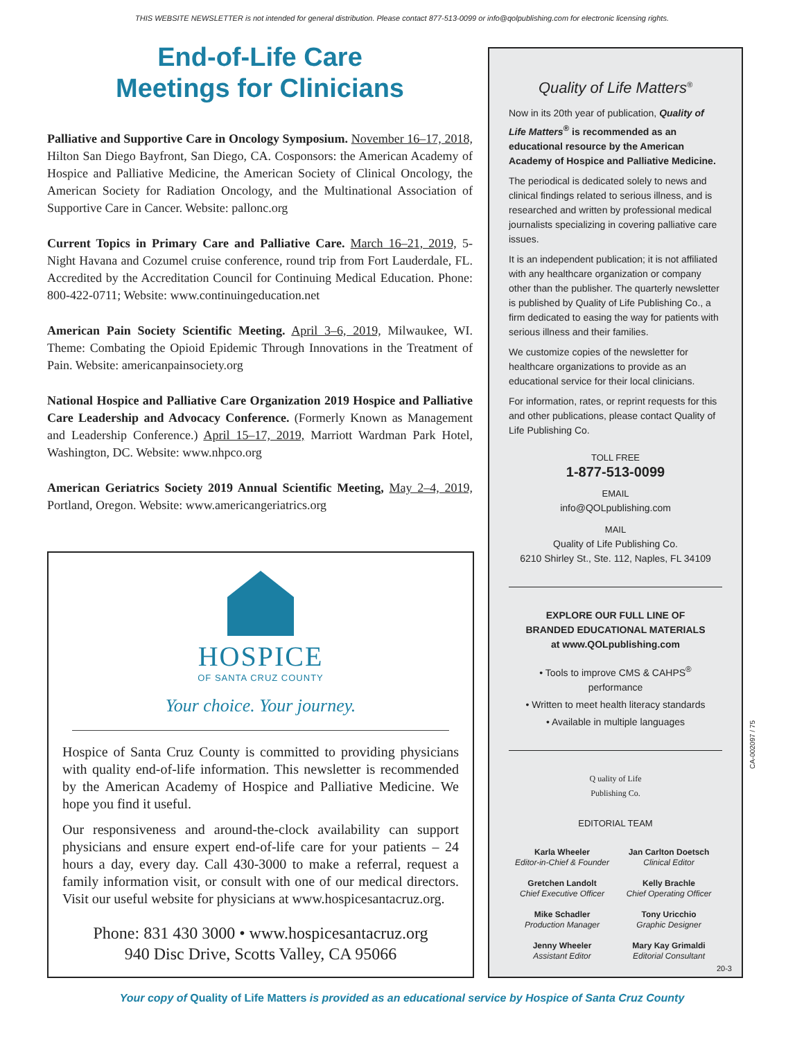THIS WEBSITE NEWSLETTER is not intended for general distribution. Please contact 877-513-0099 or info@qolpublishing.com for electronic licensing rights.
End-of-Life Care
Meetings for Clinicians
Palliative and Supportive Care in Oncology Symposium. November 16–17, 2018, Hilton San Diego Bayfront, San Diego, CA. Cosponsors: the American Academy of Hospice and Palliative Medicine, the American Society of Clinical Oncology, the American Society for Radiation Oncology, and the Multinational Association of Supportive Care in Cancer. Website: pallonc.org
Current Topics in Primary Care and Palliative Care. March 16–21, 2019, 5-Night Havana and Cozumel cruise conference, round trip from Fort Lauderdale, FL. Accredited by the Accreditation Council for Continuing Medical Education. Phone: 800-422-0711; Website: www.continuingeducation.net
American Pain Society Scientific Meeting. April 3–6, 2019, Milwaukee, WI. Theme: Combating the Opioid Epidemic Through Innovations in the Treatment of Pain. Website: americanpainsociety.org
National Hospice and Palliative Care Organization 2019 Hospice and Palliative Care Leadership and Advocacy Conference. (Formerly Known as Management and Leadership Conference.) April 15–17, 2019, Marriott Wardman Park Hotel, Washington, DC. Website: www.nhpco.org
American Geriatrics Society 2019 Annual Scientific Meeting, May 2–4, 2019, Portland, Oregon. Website: www.americangeriatrics.org
HOSPICE
OF SANTA CRUZ COUNTY
Your choice. Your journey.
Hospice of Santa Cruz County is committed to providing physicians with quality end-of-life information. This newsletter is recommended by the American Academy of Hospice and Palliative Medicine. We hope you find it useful.
Our responsiveness and around-the-clock availability can support physicians and ensure expert end-of-life care for your patients – 24 hours a day, every day. Call 430-3000 to make a referral, request a family information visit, or consult with one of our medical directors. Visit our useful website for physicians at www.hospicesantacruz.org.
Phone: 831 430 3000 • www.hospicesantacruz.org
940 Disc Drive, Scotts Valley, CA 95066
Quality of Life Matters<sup>®</sup>
Now in its 20th year of publication, Quality of Life Matters<sup>®</sup> is recommended as an educational resource by the American Academy of Hospice and Palliative Medicine.
The periodical is dedicated solely to news and clinical findings related to serious illness, and is researched and written by professional medical journalists specializing in covering palliative care issues.
It is an independent publication; it is not affiliated with any healthcare organization or company other than the publisher. The quarterly newsletter is published by Quality of Life Publishing Co., a firm dedicated to easing the way for patients with serious illness and their families.
We customize copies of the newsletter for healthcare organizations to provide as an educational service for their local clinicians.
For information, rates, or reprint requests for this and other publications, please contact Quality of Life Publishing Co.
TOLL FREE
1-877-513-0099
EMAIL
info@QOLpublishing.com
MAIL
Quality of Life Publishing Co.
6210 Shirley St., Ste. 112, Naples, FL 34109
EXPLORE OUR FULL LINE OF
BRANDED EDUCATIONAL MATERIALS
at www.QOLpublishing.com
• Tools to improve CMS & CAHPS<sup>®</sup>
performance
• Written to meet health literacy standards
• Available in multiple languages
Q uality of Life
Publishing Co.
EDITORIAL TEAM
Karla Wheeler
Editor-in-Chief & Founder
Jan Carlton Doetsch
Clinical Editor
Gretchen Landolt
Chief Executive Officer
Kelly Brachle
Chief Operating Officer
Mike Schadler
Production Manager
Tony Uricchio
Graphic Designer
Jenny Wheeler
Assistant Editor
Mary Kay Grimaldi
Editorial Consultant
20-3
CA-002097 / 75
Your copy of Quality of Life Matters is provided as an educational service by Hospice of Santa Cruz County